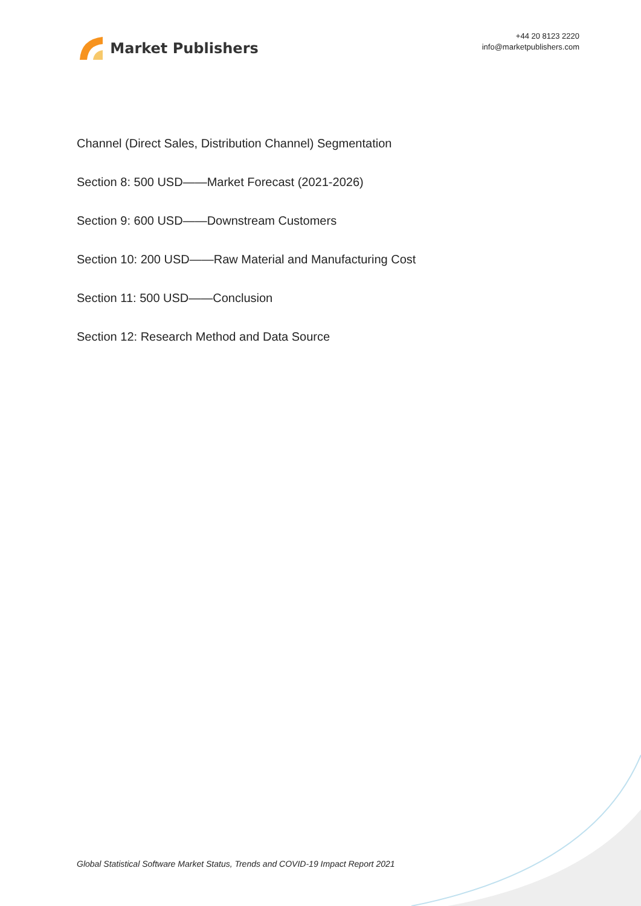Market Publishers
+44 20 8123 2220
info@marketpublishers.com
Channel (Direct Sales, Distribution Channel) Segmentation
Section 8: 500 USD——Market Forecast (2021-2026)
Section 9: 600 USD——Downstream Customers
Section 10: 200 USD——Raw Material and Manufacturing Cost
Section 11: 500 USD——Conclusion
Section 12: Research Method and Data Source
Global Statistical Software Market Status, Trends and COVID-19 Impact Report 2021